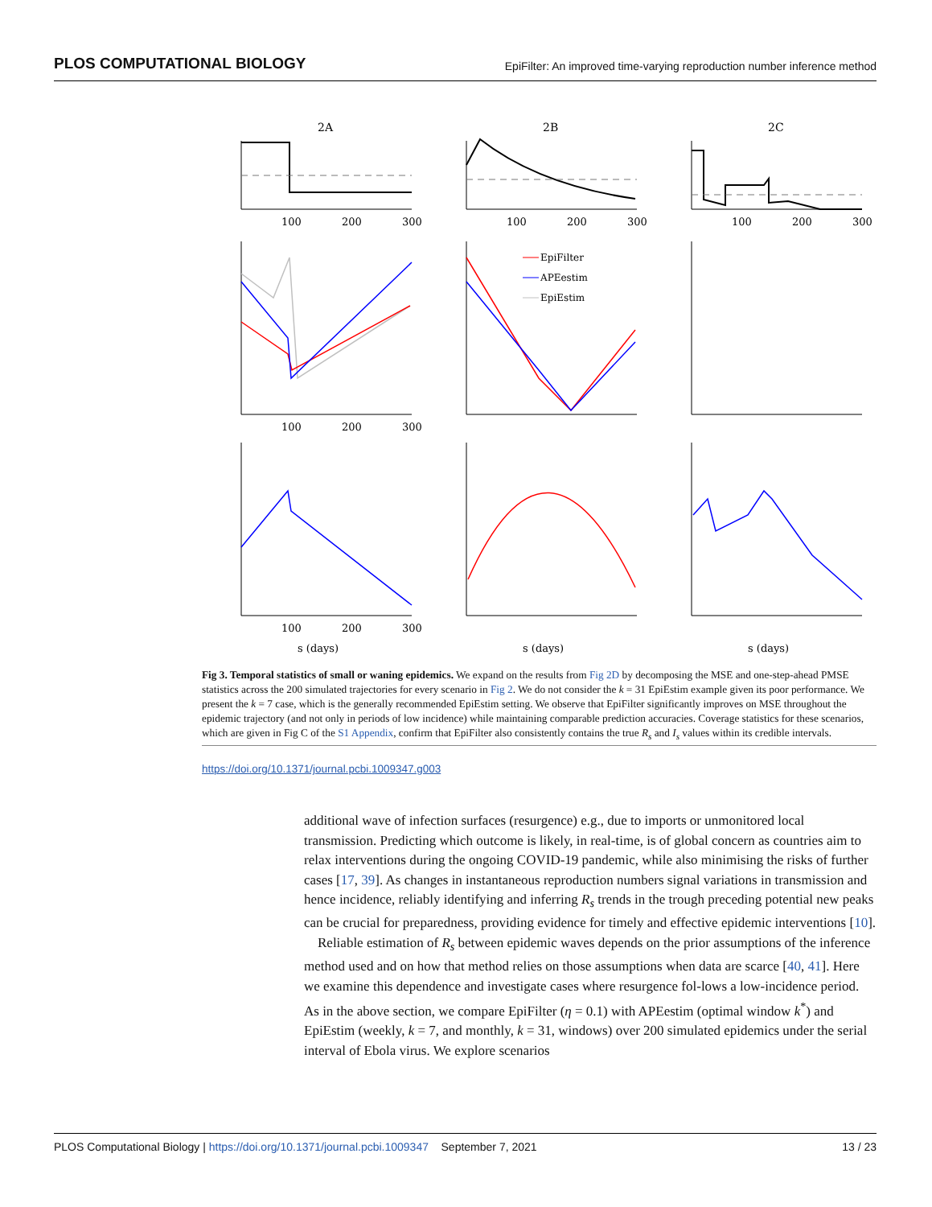PLOS COMPUTATIONAL BIOLOGY EpiFilter: An improved time-varying reproduction number inference method
2A
2B
2C
EpiFilter
APEestim
EpiEstim
100
200
300
100
200
300
100
200
300
100
200
300
100
200
300
s (days)
s (days)
s (days)
Fig 3. Temporal statistics of small or waning epidemics. We expand on the results from Fig 2D by decomposing the MSE and one-step-ahead PMSE statistics across the 200 simulated trajectories for every scenario in Fig 2. We do not consider the k = 31 EpiEstim example given its poor performance. We present the k = 7 case, which is the generally recommended EpiEstim setting. We observe that EpiFilter significantly improves on MSE throughout the epidemic trajectory (and not only in periods of low incidence) while maintaining comparable prediction accuracies. Coverage statistics for these scenarios, which are given in Fig C of the S1 Appendix, confirm that EpiFilter also consistently contains the true R<sub>s</sub> and I<sub>s</sub> values within its credible intervals.
https://doi.org/10.1371/journal.pcbi.1009347.g003
additional wave of infection surfaces (resurgence) e.g., due to imports or unmonitored local transmission. Predicting which outcome is likely, in real-time, is of global concern as countries aim to relax interventions during the ongoing COVID-19 pandemic, while also minimising the risks of further cases [17, 39]. As changes in instantaneous reproduction numbers signal variations in transmission and hence incidence, reliably identifying and inferring R<sub>s</sub> trends in the trough preceding potential new peaks can be crucial for preparedness, providing evidence for timely and effective epidemic interventions [10].
Reliable estimation of R<sub>s</sub> between epidemic waves depends on the prior assumptions of the inference method used and on how that method relies on those assumptions when data are scarce [40, 41]. Here we examine this dependence and investigate cases where resurgence fol-lows a low-incidence period. As in the above section, we compare EpiFilter (η = 0.1) with APEestim (optimal window k<sup>*</sup>) and EpiEstim (weekly, k = 7, and monthly, k = 31, windows) over 200 simulated epidemics under the serial interval of Ebola virus. We explore scenarios
PLOS Computational Biology | https://doi.org/10.1371/journal.pcbi.1009347 September 7, 2021 13 / 23